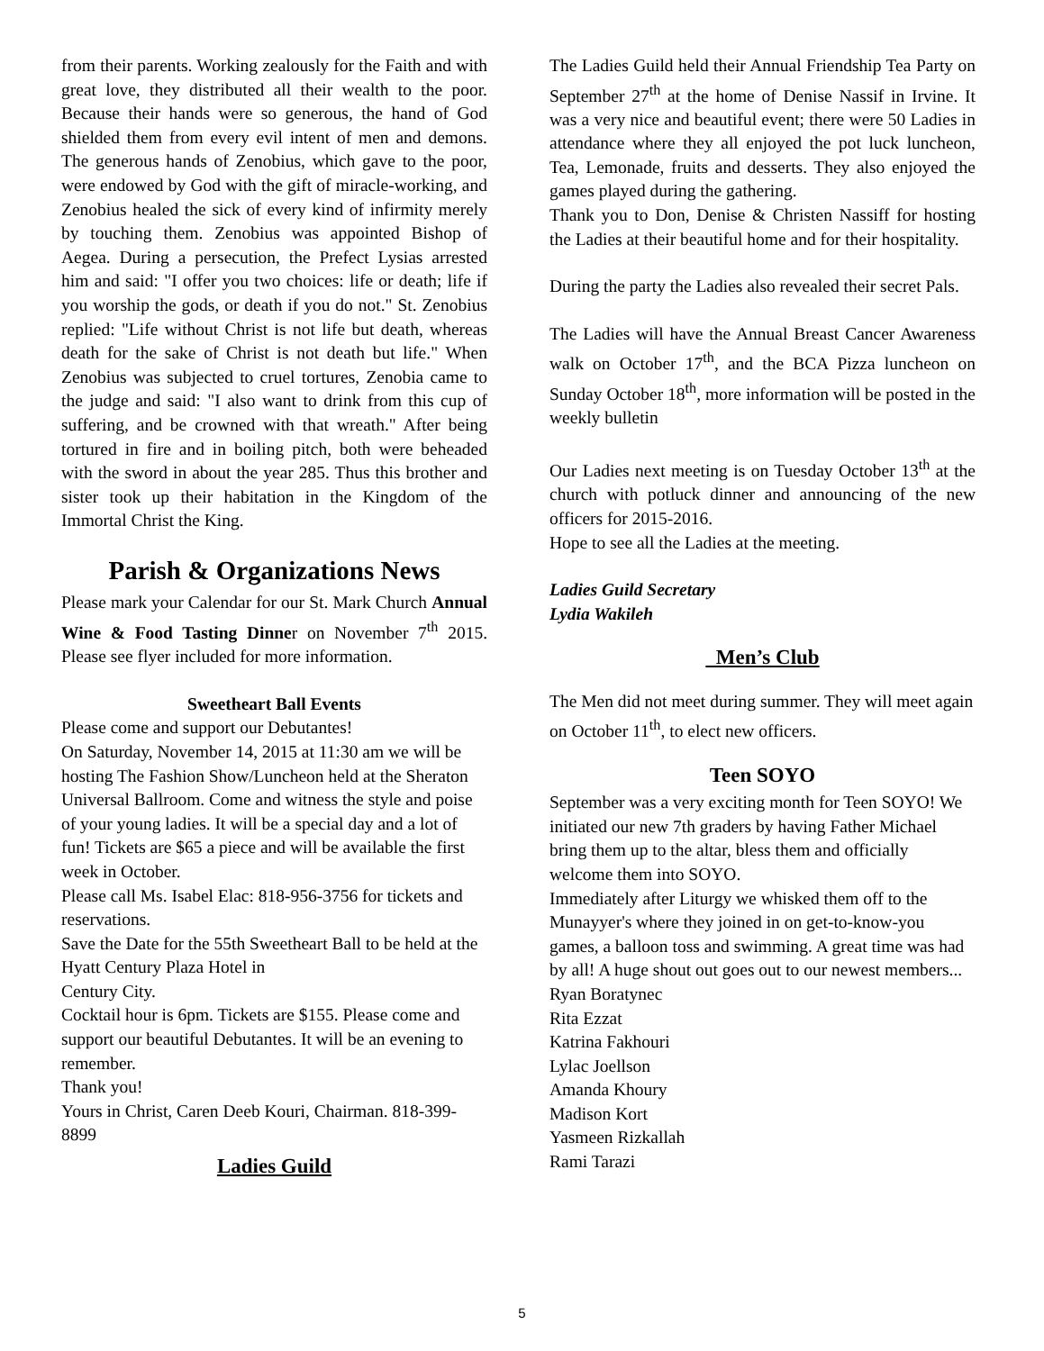from their parents. Working zealously for the Faith and with great love, they distributed all their wealth to the poor. Because their hands were so generous, the hand of God shielded them from every evil intent of men and demons. The generous hands of Zenobius, which gave to the poor, were endowed by God with the gift of miracle-working, and Zenobius healed the sick of every kind of infirmity merely by touching them. Zenobius was appointed Bishop of Aegea. During a persecution, the Prefect Lysias arrested him and said: "I offer you two choices: life or death; life if you worship the gods, or death if you do not." St. Zenobius replied: "Life without Christ is not life but death, whereas death for the sake of Christ is not death but life." When Zenobius was subjected to cruel tortures, Zenobia came to the judge and said: "I also want to drink from this cup of suffering, and be crowned with that wreath." After being tortured in fire and in boiling pitch, both were beheaded with the sword in about the year 285. Thus this brother and sister took up their habitation in the Kingdom of the Immortal Christ the King.
Parish & Organizations News
Please mark your Calendar for our St. Mark Church Annual Wine & Food Tasting Dinner on November 7<sup>th</sup> 2015. Please see flyer included for more information.
Sweetheart Ball Events
Please come and support our Debutantes!
On Saturday, November 14, 2015 at 11:30 am we will be hosting The Fashion Show/Luncheon held at the Sheraton Universal Ballroom. Come and witness the style and poise of your young ladies. It will be a special day and a lot of fun! Tickets are $65 a piece and will be available the first week in October.
Please call Ms. Isabel Elac: 818-956-3756 for tickets and reservations.
Save the Date for the 55th Sweetheart Ball to be held at the Hyatt Century Plaza Hotel in
Century City.
Cocktail hour is 6pm. Tickets are $155. Please come and support our beautiful Debutantes. It will be an evening to remember.
Thank you!
Yours in Christ, Caren Deeb Kouri, Chairman. 818-399-8899
Ladies Guild
The Ladies Guild held their Annual Friendship Tea Party on September 27<sup>th</sup> at the home of Denise Nassif in Irvine. It was a very nice and beautiful event; there were 50 Ladies in attendance where they all enjoyed the pot luck luncheon, Tea, Lemonade, fruits and desserts. They also enjoyed the games played during the gathering.
Thank you to Don, Denise & Christen Nassiff for hosting the Ladies at their beautiful home and for their hospitality.
During the party the Ladies also revealed their secret Pals.
The Ladies will have the Annual Breast Cancer Awareness walk on October 17<sup>th</sup>, and the BCA Pizza luncheon on Sunday October 18<sup>th</sup>, more information will be posted in the weekly bulletin
Our Ladies next meeting is on Tuesday October 13<sup>th</sup> at the church with potluck dinner and announcing of the new officers for 2015-2016.
Hope to see all the Ladies at the meeting.
Ladies Guild Secretary
Lydia Wakileh
Men’s Club
The Men did not meet during summer. They will meet again on October 11<sup>th</sup>, to elect new officers.
Teen SOYO
September was a very exciting month for Teen SOYO! We initiated our new 7th graders by having Father Michael bring them up to the altar, bless them and officially welcome them into SOYO.
Immediately after Liturgy we whisked them off to the Munayyer's where they joined in on get-to-know-you games, a balloon toss and swimming. A great time was had by all! A huge shout out goes out to our newest members...
Ryan Boratynec
Rita Ezzat
Katrina Fakhouri
Lylac Joellson
Amanda Khoury
Madison Kort
Yasmeen Rizkallah
Rami Tarazi
5